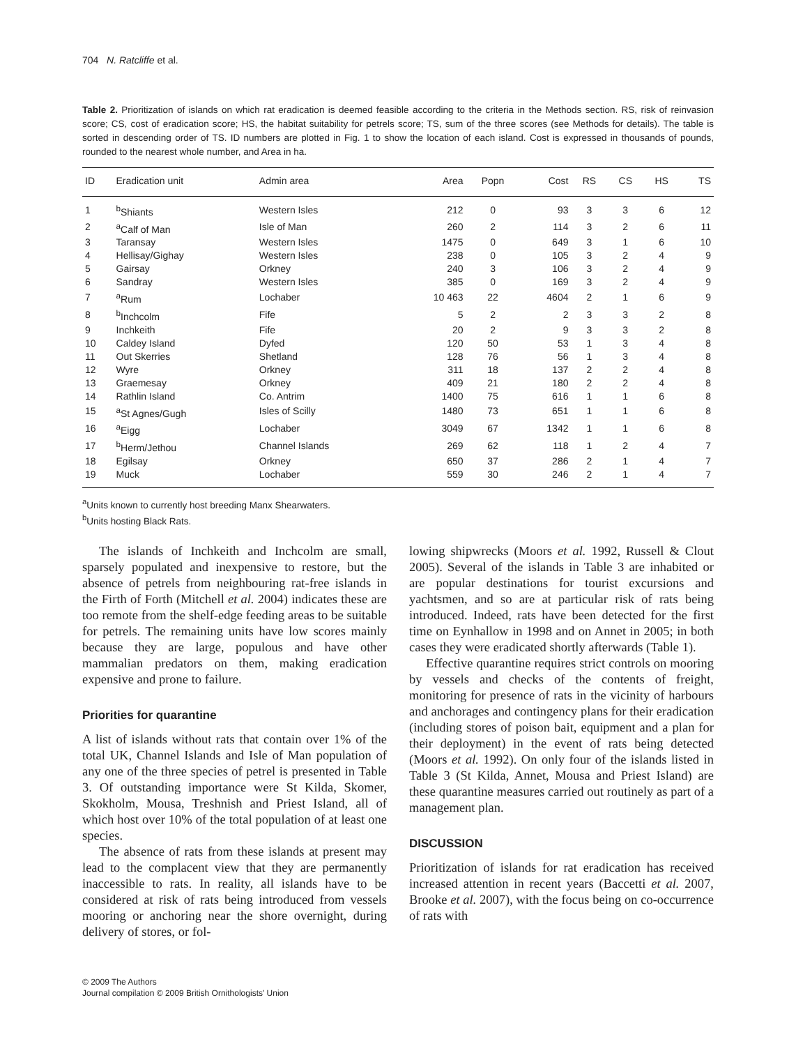704 N. Ratcliffe et al.
Table 2. Prioritization of islands on which rat eradication is deemed feasible according to the criteria in the Methods section. RS, risk of reinvasion score; CS, cost of eradication score; HS, the habitat suitability for petrels score; TS, sum of the three scores (see Methods for details). The table is sorted in descending order of TS. ID numbers are plotted in Fig. 1 to show the location of each island. Cost is expressed in thousands of pounds, rounded to the nearest whole number, and Area in ha.
| ID | Eradication unit | Admin area | Area | Popn | Cost | RS | CS | HS | TS |
| --- | --- | --- | --- | --- | --- | --- | --- | --- | --- |
| 1 | <sup>b</sup> Shiants | Western Isles | 212 | 0 | 93 | 3 | 3 | 6 | 12 |
| 2 | <sup>a</sup> Calf of Man | Isle of Man | 260 | 2 | 114 | 3 | 2 | 6 | 11 |
| 3 | Taransay | Western Isles | 1475 | 0 | 649 | 3 | 1 | 6 | 10 |
| 4 | Hellisay/Gighay | Western Isles | 238 | 0 | 105 | 3 | 2 | 4 | 9 |
| 5 | Gairsay | Orkney | 240 | 3 | 106 | 3 | 2 | 4 | 9 |
| 6 | Sandray | Western Isles | 385 | 0 | 169 | 3 | 2 | 4 | 9 |
| 7 | <sup>a</sup> Rum | Lochaber | 10 463 | 22 | 4604 | 2 | 1 | 6 | 9 |
| 8 | <sup>b</sup> Inchcolm | Fife | 5 | 2 | 2 | 3 | 3 | 2 | 8 |
| 9 | Inchkeith | Fife | 20 | 2 | 9 | 3 | 3 | 2 | 8 |
| 10 | Caldey Island | Dyfed | 120 | 50 | 53 | 1 | 3 | 4 | 8 |
| 11 | Out Skerries | Shetland | 128 | 76 | 56 | 1 | 3 | 4 | 8 |
| 12 | Wyre | Orkney | 311 | 18 | 137 | 2 | 2 | 4 | 8 |
| 13 | Graemesay | Orkney | 409 | 21 | 180 | 2 | 2 | 4 | 8 |
| 14 | Rathlin Island | Co. Antrim | 1400 | 75 | 616 | 1 | 1 | 6 | 8 |
| 15 | <sup>a</sup> St Agnes/Gugh | Isles of Scilly | 1480 | 73 | 651 | 1 | 1 | 6 | 8 |
| 16 | <sup>a</sup> Eigg | Lochaber | 3049 | 67 | 1342 | 1 | 1 | 6 | 8 |
| 17 | <sup>b</sup> Herm/Jethou | Channel Islands | 269 | 62 | 118 | 1 | 2 | 4 | 7 |
| 18 | Egilsay | Orkney | 650 | 37 | 286 | 2 | 1 | 4 | 7 |
| 19 | Muck | Lochaber | 559 | 30 | 246 | 2 | 1 | 4 | 7 |
<sup>a</sup> Units known to currently host breeding Manx Shearwaters.
<sup>b</sup> Units hosting Black Rats.
The islands of Inchkeith and Inchcolm are small, sparsely populated and inexpensive to restore, but the absence of petrels from neighbouring rat-free islands in the Firth of Forth (Mitchell et al. 2004) indicates these are too remote from the shelf-edge feeding areas to be suitable for petrels. The remaining units have low scores mainly because they are large, populous and have other mammalian predators on them, making eradication expensive and prone to failure.
Priorities for quarantine
A list of islands without rats that contain over 1% of the total UK, Channel Islands and Isle of Man population of any one of the three species of petrel is presented in Table 3. Of outstanding importance were St Kilda, Skomer, Skokholm, Mousa, Treshnish and Priest Island, all of which host over 10% of the total population of at least one species.
The absence of rats from these islands at present may lead to the complacent view that they are permanently inaccessible to rats. In reality, all islands have to be considered at risk of rats being introduced from vessels mooring or anchoring near the shore overnight, during delivery of stores, or fol-
lowing shipwrecks (Moors et al. 1992, Russell & Clout 2005). Several of the islands in Table 3 are inhabited or are popular destinations for tourist excursions and yachtsmen, and so are at particular risk of rats being introduced. Indeed, rats have been detected for the first time on Eynhallow in 1998 and on Annet in 2005; in both cases they were eradicated shortly afterwards (Table 1).
Effective quarantine requires strict controls on mooring by vessels and checks of the contents of freight, monitoring for presence of rats in the vicinity of harbours and anchorages and contingency plans for their eradication (including stores of poison bait, equipment and a plan for their deployment) in the event of rats being detected (Moors et al. 1992). On only four of the islands listed in Table 3 (St Kilda, Annet, Mousa and Priest Island) are these quarantine measures carried out routinely as part of a management plan.
DISCUSSION
Prioritization of islands for rat eradication has received increased attention in recent years (Baccetti et al. 2007, Brooke et al. 2007), with the focus being on co-occurrence of rats with
© 2009 The Authors
Journal compilation © 2009 British Ornithologists' Union